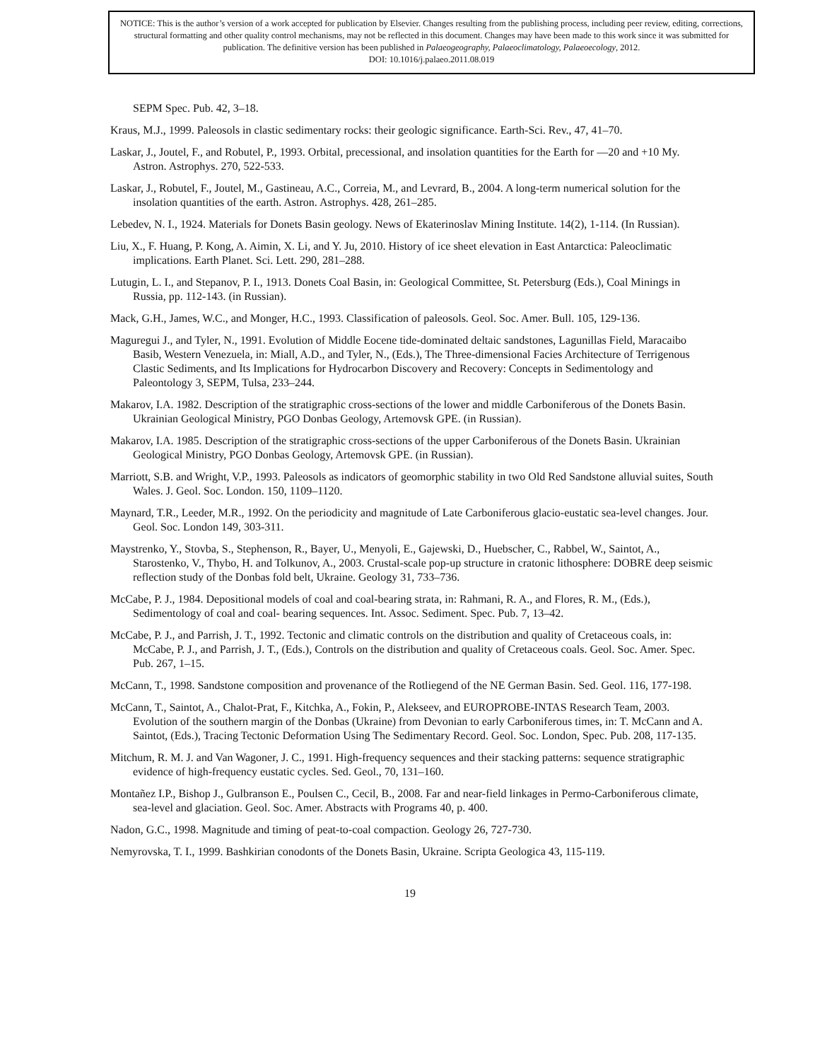NOTICE: This is the author’s version of a work accepted for publication by Elsevier. Changes resulting from the publishing process, including peer review, editing, corrections, structural formatting and other quality control mechanisms, may not be reflected in this document. Changes may have been made to this work since it was submitted for publication. The definitive version has been published in Palaeogeography, Palaeoclimatology, Palaeoecology, 2012.
DOI: 10.1016/j.palaeo.2011.08.019
SEPM Spec. Pub. 42, 3–18.
Kraus, M.J., 1999. Paleosols in clastic sedimentary rocks: their geologic significance. Earth-Sci. Rev., 47, 41–70.
Laskar, J., Joutel, F., and Robutel, P., 1993. Orbital, precessional, and insolation quantities for the Earth for —20 and +10 My. Astron. Astrophys. 270, 522-533.
Laskar, J., Robutel, F., Joutel, M., Gastineau, A.C., Correia, M., and Levrard, B., 2004. A long-term numerical solution for the insolation quantities of the earth. Astron. Astrophys. 428, 261–285.
Lebedev, N. I., 1924. Materials for Donets Basin geology. News of Ekaterinoslav Mining Institute. 14(2), 1-114. (In Russian).
Liu, X., F. Huang, P. Kong, A. Aimin, X. Li, and Y. Ju, 2010. History of ice sheet elevation in East Antarctica: Paleoclimatic implications. Earth Planet. Sci. Lett. 290, 281–288.
Lutugin, L. I., and Stepanov, P. I., 1913. Donets Coal Basin, in: Geological Committee, St. Petersburg (Eds.), Coal Minings in Russia, pp. 112-143. (in Russian).
Mack, G.H., James, W.C., and Monger, H.C., 1993. Classification of paleosols. Geol. Soc. Amer. Bull. 105, 129-136.
Maguregui J., and Tyler, N., 1991. Evolution of Middle Eocene tide-dominated deltaic sandstones, Lagunillas Field, Maracaibo Basib, Western Venezuela, in: Miall, A.D., and Tyler, N., (Eds.), The Three-dimensional Facies Architecture of Terrigenous Clastic Sediments, and Its Implications for Hydrocarbon Discovery and Recovery: Concepts in Sedimentology and Paleontology 3, SEPM, Tulsa, 233–244.
Makarov, I.A. 1982. Description of the stratigraphic cross-sections of the lower and middle Carboniferous of the Donets Basin. Ukrainian Geological Ministry, PGO Donbas Geology, Artemovsk GPE. (in Russian).
Makarov, I.A. 1985. Description of the stratigraphic cross-sections of the upper Carboniferous of the Donets Basin. Ukrainian Geological Ministry, PGO Donbas Geology, Artemovsk GPE. (in Russian).
Marriott, S.B. and Wright, V.P., 1993. Paleosols as indicators of geomorphic stability in two Old Red Sandstone alluvial suites, South Wales. J. Geol. Soc. London. 150, 1109–1120.
Maynard, T.R., Leeder, M.R., 1992. On the periodicity and magnitude of Late Carboniferous glacio-eustatic sea-level changes. Jour. Geol. Soc. London 149, 303-311.
Maystrenko, Y., Stovba, S., Stephenson, R., Bayer, U., Menyoli, E., Gajewski, D., Huebscher, C., Rabbel, W., Saintot, A., Starostenko, V., Thybo, H. and Tolkunov, A., 2003. Crustal-scale pop-up structure in cratonic lithosphere: DOBRE deep seismic reflection study of the Donbas fold belt, Ukraine. Geology 31, 733–736.
McCabe, P. J., 1984. Depositional models of coal and coal-bearing strata, in: Rahmani, R. A., and Flores, R. M., (Eds.), Sedimentology of coal and coal- bearing sequences. Int. Assoc. Sediment. Spec. Pub. 7, 13–42.
McCabe, P. J., and Parrish, J. T., 1992. Tectonic and climatic controls on the distribution and quality of Cretaceous coals, in: McCabe, P. J., and Parrish, J. T., (Eds.), Controls on the distribution and quality of Cretaceous coals. Geol. Soc. Amer. Spec. Pub. 267, 1–15.
McCann, T., 1998. Sandstone composition and provenance of the Rotliegend of the NE German Basin. Sed. Geol. 116, 177-198.
McCann, T., Saintot, A., Chalot-Prat, F., Kitchka, A., Fokin, P., Alekseev, and EUROPROBE-INTAS Research Team, 2003. Evolution of the southern margin of the Donbas (Ukraine) from Devonian to early Carboniferous times, in: T. McCann and A. Saintot, (Eds.), Tracing Tectonic Deformation Using The Sedimentary Record. Geol. Soc. London, Spec. Pub. 208, 117-135.
Mitchum, R. M. J. and Van Wagoner, J. C., 1991. High-frequency sequences and their stacking patterns: sequence stratigraphic evidence of high-frequency eustatic cycles. Sed. Geol., 70, 131–160.
Montañez I.P., Bishop J., Gulbranson E., Poulsen C., Cecil, B., 2008. Far and near-field linkages in Permo-Carboniferous climate, sea-level and glaciation. Geol. Soc. Amer. Abstracts with Programs 40, p. 400.
Nadon, G.C., 1998. Magnitude and timing of peat-to-coal compaction. Geology 26, 727-730.
Nemyrovska, T. I., 1999. Bashkirian conodonts of the Donets Basin, Ukraine. Scripta Geologica 43, 115-119.
19